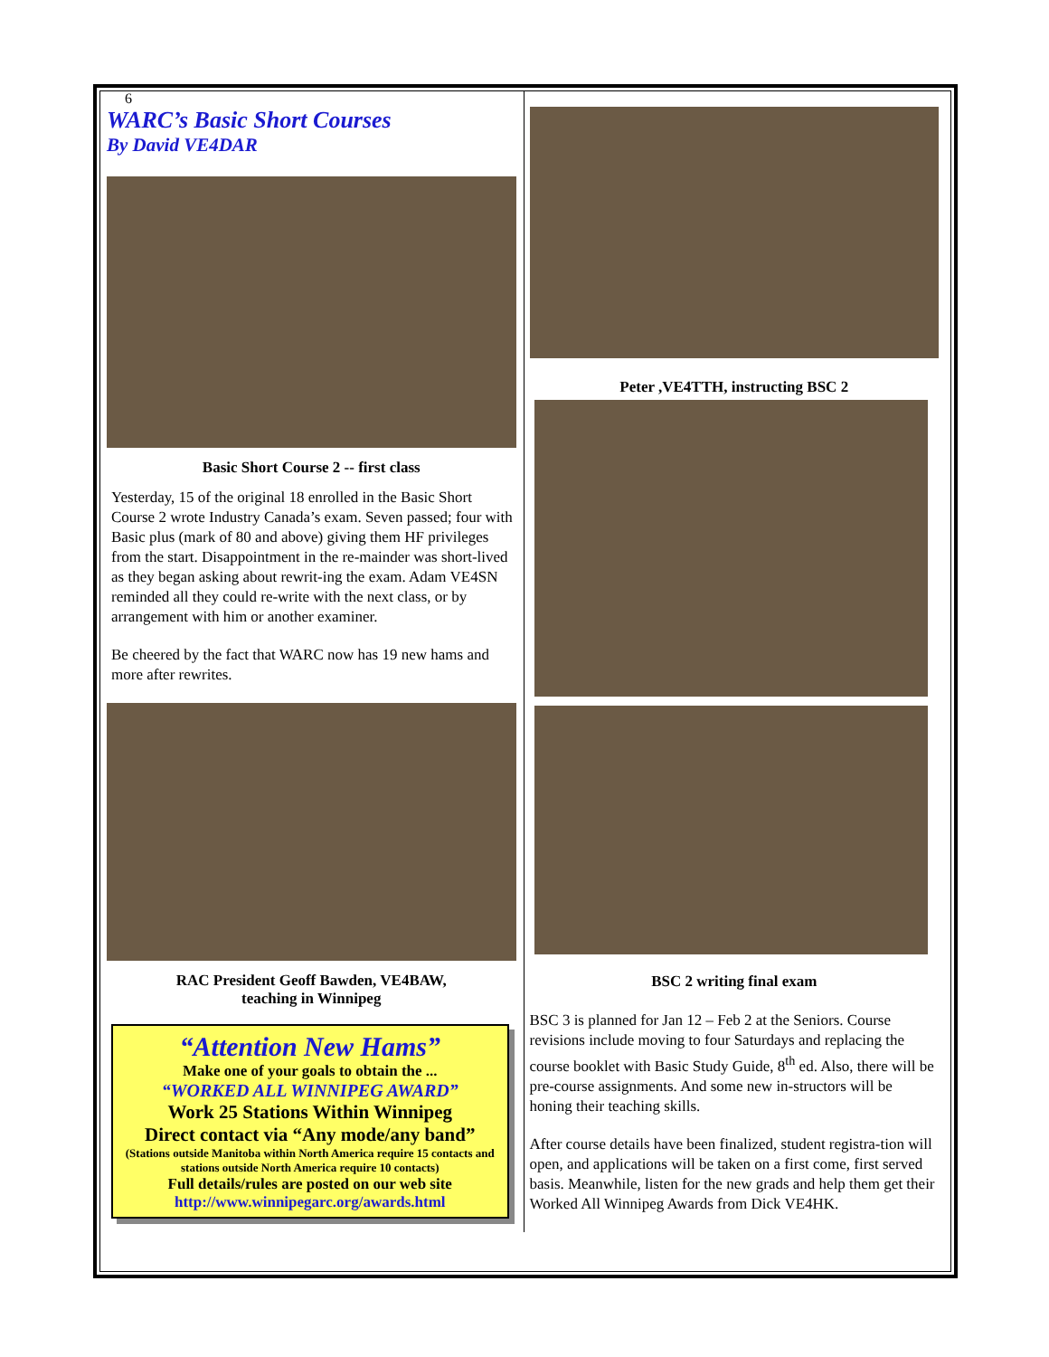6
WARC’s Basic Short Courses
By David VE4DAR
Basic Short Course 2 -- first class
Yesterday, 15 of the original 18 enrolled in the Basic Short Course 2 wrote Industry Canada’s exam. Seven passed; four with Basic plus (mark of 80 and above) giving them HF privileges from the start. Disappointment in the re-mainder was short-lived as they began asking about rewrit-ing the exam. Adam VE4SN reminded all they could re-write with the next class, or by arrangement with him or another examiner.
Be cheered by the fact that WARC now has 19 new hams and more after rewrites.
RAC President Geoff Bawden, VE4BAW,
teaching in Winnipeg
“Attention New Hams”
Make one of your goals to obtain the ...
“WORKED ALL WINNIPEG AWARD”
Work 25 Stations Within Winnipeg
Direct contact via “Any mode/any band”
(Stations outside Manitoba within North America require 15 contacts and stations outside North America require 10 contacts)
Full details/rules are posted on our web site
http://www.winnipegarc.org/awards.html
Peter ,VE4TTH, instructing BSC 2
BSC 2 writing final exam
BSC 3 is planned for Jan 12 – Feb 2 at the Seniors. Course revisions include moving to four Saturdays and replacing the course booklet with Basic Study Guide, 8<sup>th</sup> ed. Also, there will be pre-course assignments. And some new in-structors will be honing their teaching skills.
After course details have been finalized, student registra-tion will open, and applications will be taken on a first come, first served basis. Meanwhile, listen for the new grads and help them get their Worked All Winnipeg Awards from Dick VE4HK.